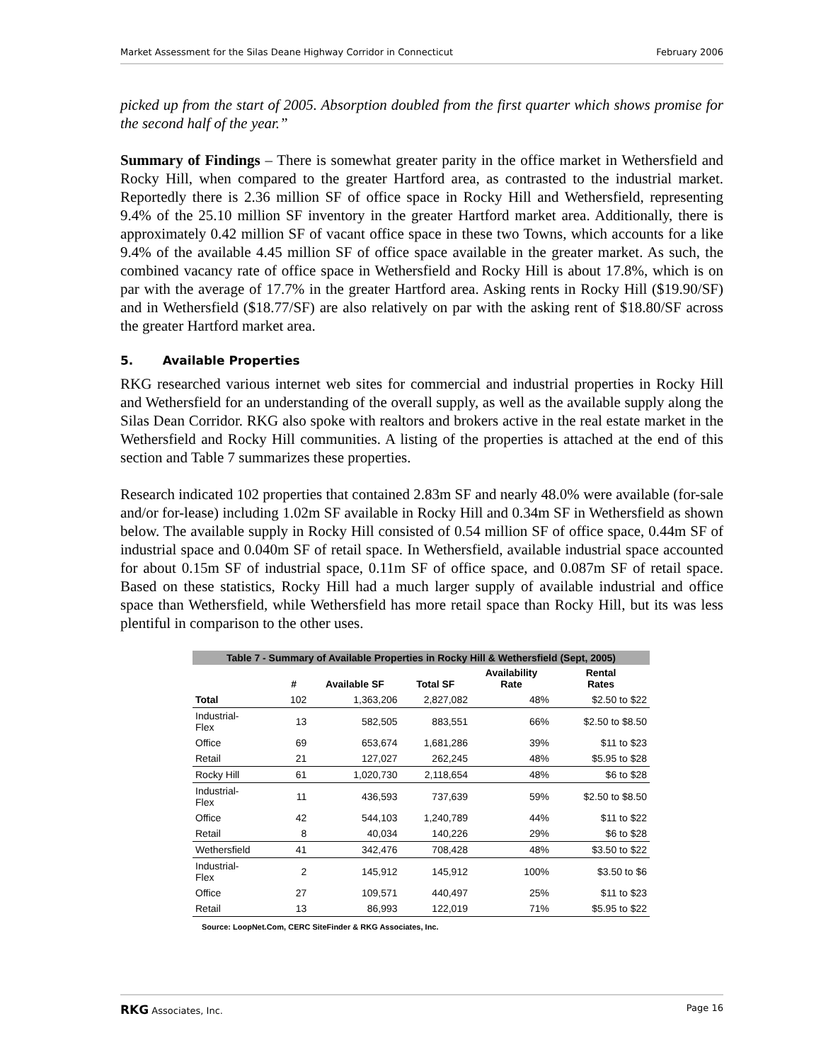Market Assessment for the Silas Deane Highway Corridor in Connecticut February 2006
picked up from the start of 2005. Absorption doubled from the first quarter which shows promise for the second half of the year.”
Summary of Findings – There is somewhat greater parity in the office market in Wethersfield and Rocky Hill, when compared to the greater Hartford area, as contrasted to the industrial market. Reportedly there is 2.36 million SF of office space in Rocky Hill and Wethersfield, representing 9.4% of the 25.10 million SF inventory in the greater Hartford market area. Additionally, there is approximately 0.42 million SF of vacant office space in these two Towns, which accounts for a like 9.4% of the available 4.45 million SF of office space available in the greater market. As such, the combined vacancy rate of office space in Wethersfield and Rocky Hill is about 17.8%, which is on par with the average of 17.7% in the greater Hartford area. Asking rents in Rocky Hill ($19.90/SF) and in Wethersfield ($18.77/SF) are also relatively on par with the asking rent of $18.80/SF across the greater Hartford market area.
5. Available Properties
RKG researched various internet web sites for commercial and industrial properties in Rocky Hill and Wethersfield for an understanding of the overall supply, as well as the available supply along the Silas Dean Corridor. RKG also spoke with realtors and brokers active in the real estate market in the Wethersfield and Rocky Hill communities. A listing of the properties is attached at the end of this section and Table 7 summarizes these properties.
Research indicated 102 properties that contained 2.83m SF and nearly 48.0% were available (for-sale and/or for-lease) including 1.02m SF available in Rocky Hill and 0.34m SF in Wethersfield as shown below. The available supply in Rocky Hill consisted of 0.54 million SF of office space, 0.44m SF of industrial space and 0.040m SF of retail space. In Wethersfield, available industrial space accounted for about 0.15m SF of industrial space, 0.11m SF of office space, and 0.087m SF of retail space. Based on these statistics, Rocky Hill had a much larger supply of available industrial and office space than Wethersfield, while Wethersfield has more retail space than Rocky Hill, but its was less plentiful in comparison to the other uses.
Table 7 - Summary of Available Properties in Rocky Hill & Wethersfield (Sept, 2005)
| | # | Available SF | Total SF | Availability Rate | Rental Rates |
| --- | --- | --- | --- | --- | --- |
| Total | 102 | 1,363,206 | 2,827,082 | 48% | $2.50 to $22 |
| Industrial- Flex | 13 | 582,505 | 883,551 | 66% | $2.50 to $8.50 |
| Office | 69 | 653,674 | 1,681,286 | 39% | $11 to $23 |
| Retail | 21 | 127,027 | 262,245 | 48% | $5.95 to $28 |
| Rocky Hill | 61 | 1,020,730 | 2,118,654 | 48% | $6 to $28 |
| Industrial- Flex | 11 | 436,593 | 737,639 | 59% | $2.50 to $8.50 |
| Office | 42 | 544,103 | 1,240,789 | 44% | $11 to $22 |
| Retail | 8 | 40,034 | 140,226 | 29% | $6 to $28 |
| Wethersfield | 41 | 342,476 | 708,428 | 48% | $3.50 to $22 |
| Industrial- Flex | 2 | 145,912 | 145,912 | 100% | $3.50 to $6 |
| Office | 27 | 109,571 | 440,497 | 25% | $11 to $23 |
| Retail | 13 | 86,993 | 122,019 | 71% | $5.95 to $22 |
Source: LoopNet.Com, CERC SiteFinder & RKG Associates, Inc.
RKG Associates, Inc. Page 16